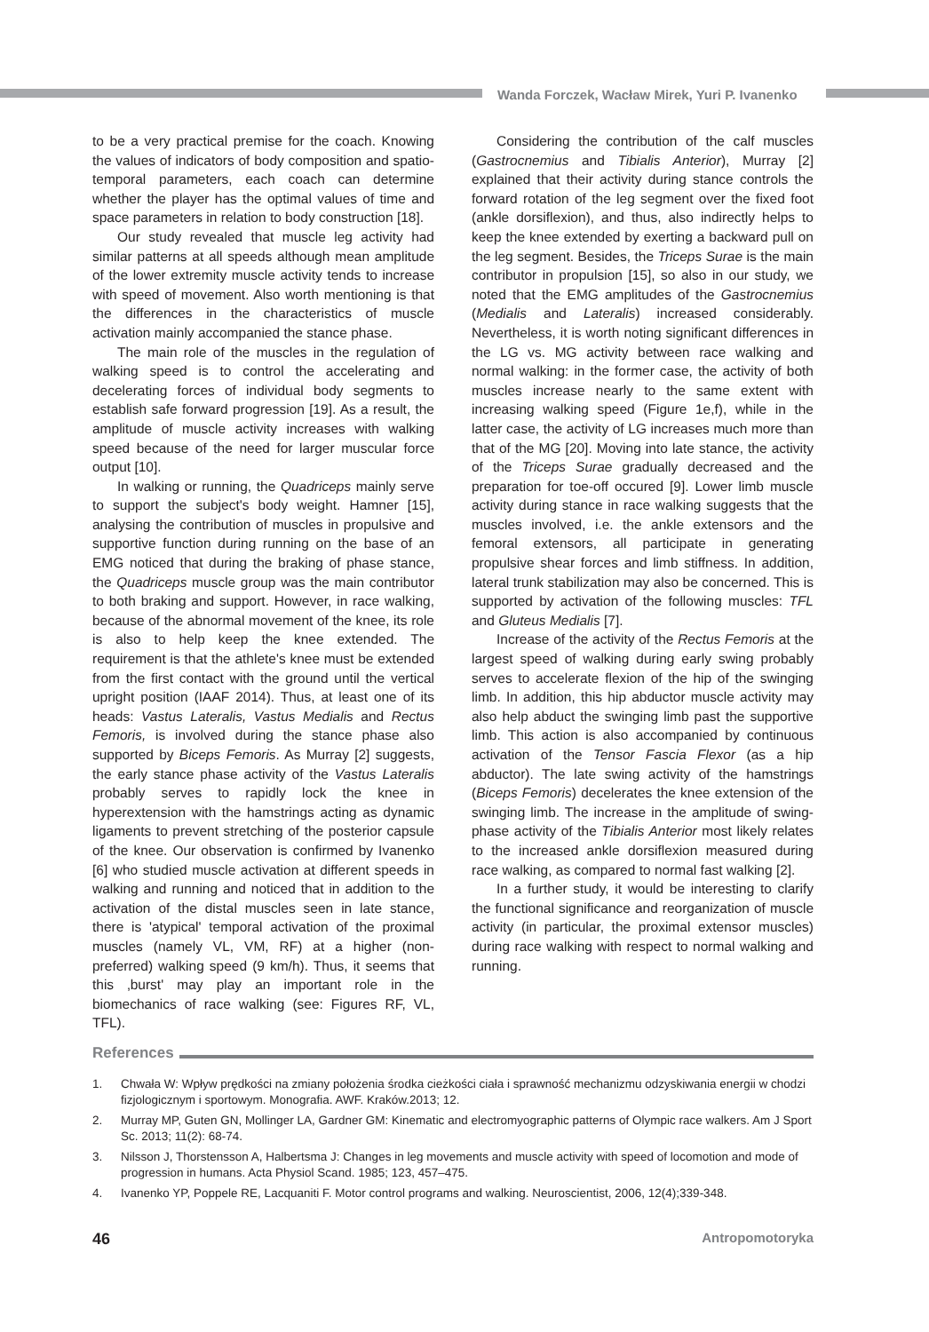Wanda Forczek, Wacław Mirek, Yuri P. Ivanenko
to be a very practical premise for the coach. Knowing the values of indicators of body composition and spatio-temporal parameters, each coach can determine whether the player has the optimal values of time and space parameters in relation to body construction [18].
Our study revealed that muscle leg activity had similar patterns at all speeds although mean amplitude of the lower extremity muscle activity tends to increase with speed of movement. Also worth mentioning is that the differences in the characteristics of muscle activation mainly accompanied the stance phase.
The main role of the muscles in the regulation of walking speed is to control the accelerating and decelerating forces of individual body segments to establish safe forward progression [19]. As a result, the amplitude of muscle activity increases with walking speed because of the need for larger muscular force output [10].
In walking or running, the Quadriceps mainly serve to support the subject's body weight. Hamner [15], analysing the contribution of muscles in propulsive and supportive function during running on the base of an EMG noticed that during the braking of phase stance, the Quadriceps muscle group was the main contributor to both braking and support. However, in race walking, because of the abnormal movement of the knee, its role is also to help keep the knee extended. The requirement is that the athlete's knee must be extended from the first contact with the ground until the vertical upright position (IAAF 2014). Thus, at least one of its heads: Vastus Lateralis, Vastus Medialis and Rectus Femoris, is involved during the stance phase also supported by Biceps Femoris. As Murray [2] suggests, the early stance phase activity of the Vastus Lateralis probably serves to rapidly lock the knee in hyperextension with the hamstrings acting as dynamic ligaments to prevent stretching of the posterior capsule of the knee. Our observation is confirmed by Ivanenko [6] who studied muscle activation at different speeds in walking and running and noticed that in addition to the activation of the distal muscles seen in late stance, there is 'atypical' temporal activation of the proximal muscles (namely VL, VM, RF) at a higher (non-preferred) walking speed (9 km/h). Thus, it seems that this ‚burst' may play an important role in the biomechanics of race walking (see: Figures RF, VL, TFL).
Considering the contribution of the calf muscles (Gastrocnemius and Tibialis Anterior), Murray [2] explained that their activity during stance controls the forward rotation of the leg segment over the fixed foot (ankle dorsiflexion), and thus, also indirectly helps to keep the knee extended by exerting a backward pull on the leg segment. Besides, the Triceps Surae is the main contributor in propulsion [15], so also in our study, we noted that the EMG amplitudes of the Gastrocnemius (Medialis and Lateralis) increased considerably. Nevertheless, it is worth noting significant differences in the LG vs. MG activity between race walking and normal walking: in the former case, the activity of both muscles increase nearly to the same extent with increasing walking speed (Figure 1e,f), while in the latter case, the activity of LG increases much more than that of the MG [20]. Moving into late stance, the activity of the Triceps Surae gradually decreased and the preparation for toe-off occured [9]. Lower limb muscle activity during stance in race walking suggests that the muscles involved, i.e. the ankle extensors and the femoral extensors, all participate in generating propulsive shear forces and limb stiffness. In addition, lateral trunk stabilization may also be concerned. This is supported by activation of the following muscles: TFL and Gluteus Medialis [7].
Increase of the activity of the Rectus Femoris at the largest speed of walking during early swing probably serves to accelerate flexion of the hip of the swinging limb. In addition, this hip abductor muscle activity may also help abduct the swinging limb past the supportive limb. This action is also accompanied by continuous activation of the Tensor Fascia Flexor (as a hip abductor). The late swing activity of the hamstrings (Biceps Femoris) decelerates the knee extension of the swinging limb. The increase in the amplitude of swing-phase activity of the Tibialis Anterior most likely relates to the increased ankle dorsiflexion measured during race walking, as compared to normal fast walking [2].
In a further study, it would be interesting to clarify the functional significance and reorganization of muscle activity (in particular, the proximal extensor muscles) during race walking with respect to normal walking and running.
References
1. Chwała W: Wpływ prędkości na zmiany położenia środka cieżkości ciała i sprawność mechanizmu odzyskiwania energii w chodzi fizjologicznym i sportowym. Monografia. AWF. Kraków.2013; 12.
2. Murray MP, Guten GN, Mollinger LA, Gardner GM: Kinematic and electromyographic patterns of Olympic race walkers. Am J Sport Sc. 2013; 11(2): 68-74.
3. Nilsson J, Thorstensson A, Halbertsma J: Changes in leg movements and muscle activity with speed of locomotion and mode of progression in humans. Acta Physiol Scand. 1985; 123, 457–475.
4. Ivanenko YP, Poppele RE, Lacquaniti F. Motor control programs and walking. Neuroscientist, 2006, 12(4);339-348.
46 Antropomotoryka